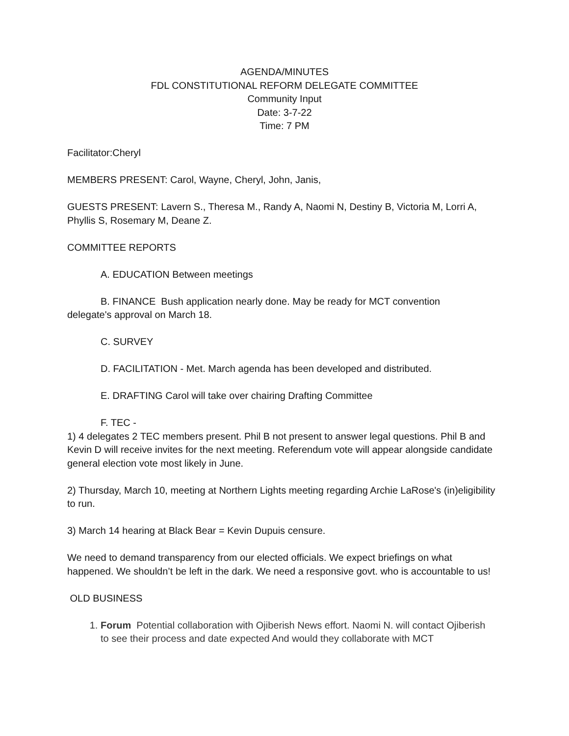AGENDA/MINUTES
FDL CONSTITUTIONAL REFORM DELEGATE COMMITTEE
Community Input
Date: 3-7-22
Time: 7 PM
Facilitator:Cheryl
MEMBERS PRESENT: Carol, Wayne, Cheryl, John, Janis,
GUESTS PRESENT: Lavern S., Theresa M., Randy A, Naomi N, Destiny B, Victoria M, Lorri A, Phyllis S, Rosemary M, Deane Z.
COMMITTEE REPORTS
A. EDUCATION Between meetings
B. FINANCE Bush application nearly done. May be ready for MCT convention
delegate's approval on March 18.
C. SURVEY
D. FACILITATION - Met. March agenda has been developed and distributed.
E. DRAFTING Carol will take over chairing Drafting Committee
F. TEC -
1) 4 delegates 2 TEC members present. Phil B not present to answer legal questions. Phil B and Kevin D will receive invites for the next meeting. Referendum vote will appear alongside candidate general election vote most likely in June.
2) Thursday, March 10, meeting at Northern Lights meeting regarding Archie LaRose's (in)eligibility to run.
3) March 14 hearing at Black Bear = Kevin Dupuis censure.
We need to demand transparency from our elected officials. We expect briefings on what happened. We shouldn’t be left in the dark. We need a responsive govt. who is accountable to us!
OLD BUSINESS
1. Forum Potential collaboration with Ojiberish News effort. Naomi N. will contact Ojiberish to see their process and date expected And would they collaborate with MCT